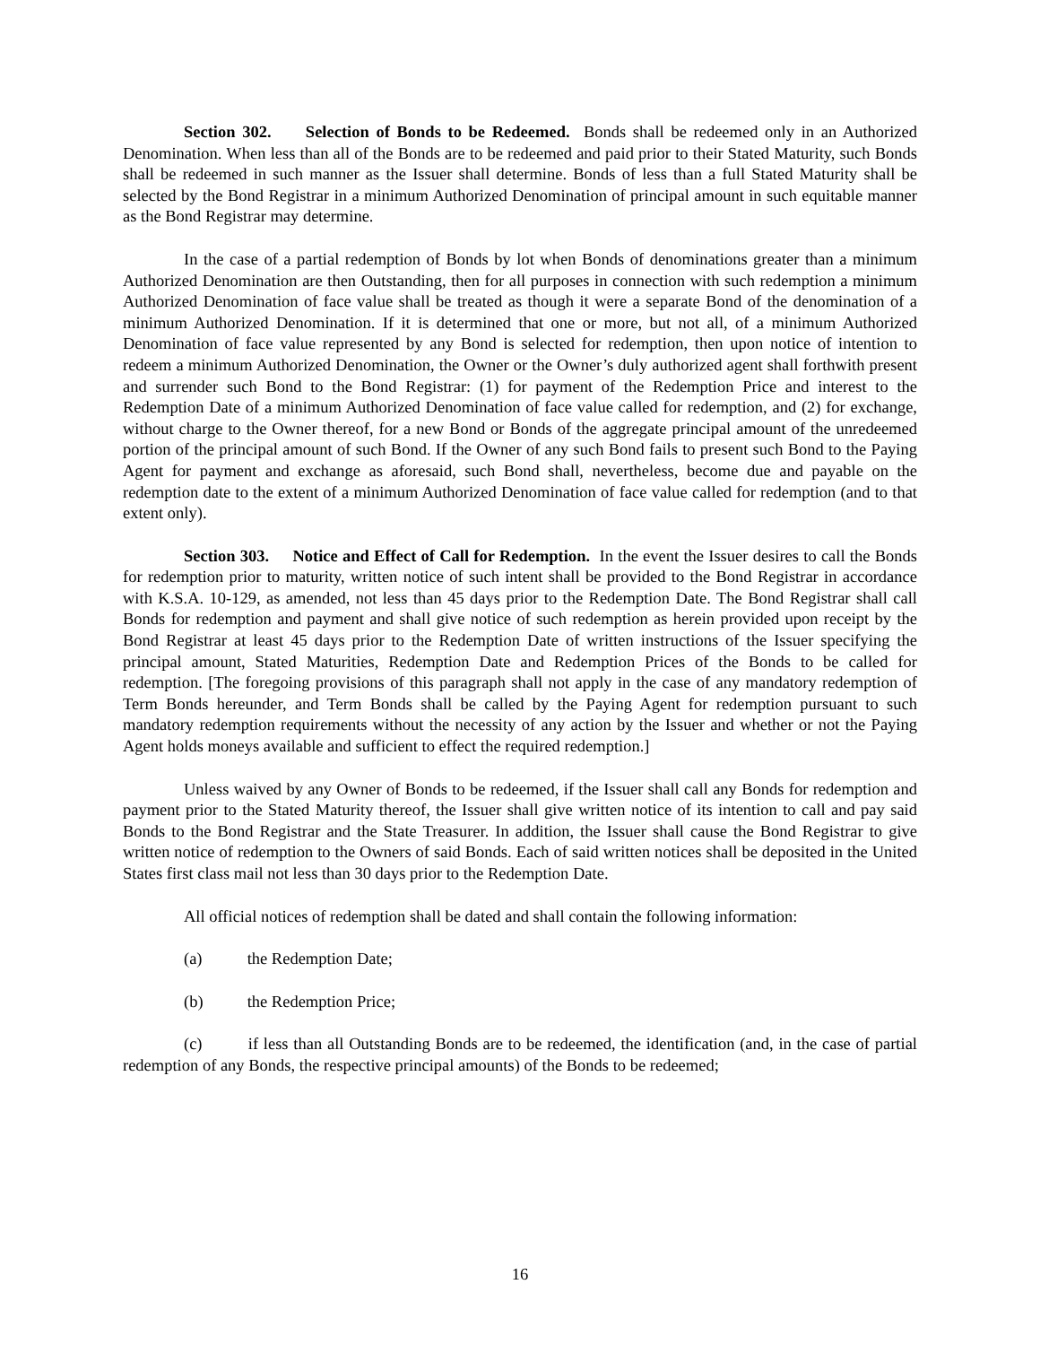Section 302. Selection of Bonds to be Redeemed. Bonds shall be redeemed only in an Authorized Denomination. When less than all of the Bonds are to be redeemed and paid prior to their Stated Maturity, such Bonds shall be redeemed in such manner as the Issuer shall determine. Bonds of less than a full Stated Maturity shall be selected by the Bond Registrar in a minimum Authorized Denomination of principal amount in such equitable manner as the Bond Registrar may determine.
In the case of a partial redemption of Bonds by lot when Bonds of denominations greater than a minimum Authorized Denomination are then Outstanding, then for all purposes in connection with such redemption a minimum Authorized Denomination of face value shall be treated as though it were a separate Bond of the denomination of a minimum Authorized Denomination. If it is determined that one or more, but not all, of a minimum Authorized Denomination of face value represented by any Bond is selected for redemption, then upon notice of intention to redeem a minimum Authorized Denomination, the Owner or the Owner’s duly authorized agent shall forthwith present and surrender such Bond to the Bond Registrar: (1) for payment of the Redemption Price and interest to the Redemption Date of a minimum Authorized Denomination of face value called for redemption, and (2) for exchange, without charge to the Owner thereof, for a new Bond or Bonds of the aggregate principal amount of the unredeemed portion of the principal amount of such Bond. If the Owner of any such Bond fails to present such Bond to the Paying Agent for payment and exchange as aforesaid, such Bond shall, nevertheless, become due and payable on the redemption date to the extent of a minimum Authorized Denomination of face value called for redemption (and to that extent only).
Section 303. Notice and Effect of Call for Redemption. In the event the Issuer desires to call the Bonds for redemption prior to maturity, written notice of such intent shall be provided to the Bond Registrar in accordance with K.S.A. 10-129, as amended, not less than 45 days prior to the Redemption Date. The Bond Registrar shall call Bonds for redemption and payment and shall give notice of such redemption as herein provided upon receipt by the Bond Registrar at least 45 days prior to the Redemption Date of written instructions of the Issuer specifying the principal amount, Stated Maturities, Redemption Date and Redemption Prices of the Bonds to be called for redemption. [The foregoing provisions of this paragraph shall not apply in the case of any mandatory redemption of Term Bonds hereunder, and Term Bonds shall be called by the Paying Agent for redemption pursuant to such mandatory redemption requirements without the necessity of any action by the Issuer and whether or not the Paying Agent holds moneys available and sufficient to effect the required redemption.]
Unless waived by any Owner of Bonds to be redeemed, if the Issuer shall call any Bonds for redemption and payment prior to the Stated Maturity thereof, the Issuer shall give written notice of its intention to call and pay said Bonds to the Bond Registrar and the State Treasurer. In addition, the Issuer shall cause the Bond Registrar to give written notice of redemption to the Owners of said Bonds. Each of said written notices shall be deposited in the United States first class mail not less than 30 days prior to the Redemption Date.
All official notices of redemption shall be dated and shall contain the following information:
(a) the Redemption Date;
(b) the Redemption Price;
(c) if less than all Outstanding Bonds are to be redeemed, the identification (and, in the case of partial redemption of any Bonds, the respective principal amounts) of the Bonds to be redeemed;
16